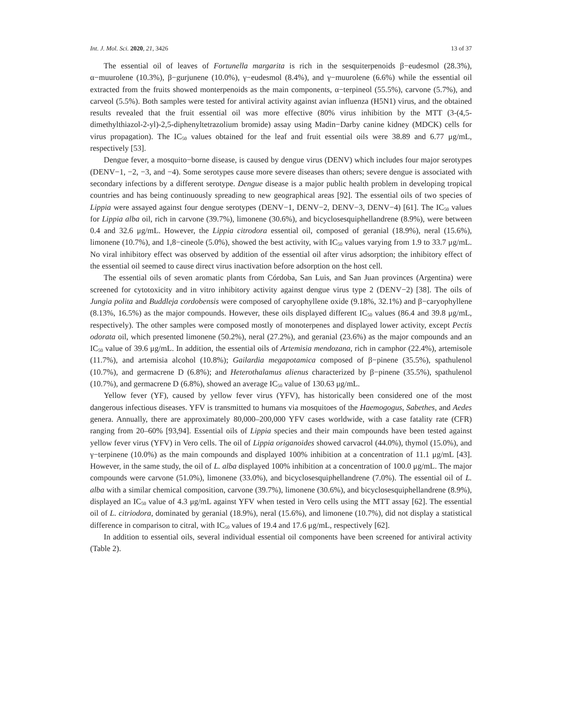Int. J. Mol. Sci. 2020, 21, 3426 13 of 37
The essential oil of leaves of Fortunella margarita is rich in the sesquiterpenoids β−eudesmol (28.3%), α−muurolene (10.3%), β−gurjunene (10.0%), γ−eudesmol (8.4%), and γ−muurolene (6.6%) while the essential oil extracted from the fruits showed monterpenoids as the main components, α−terpineol (55.5%), carvone (5.7%), and carveol (5.5%). Both samples were tested for antiviral activity against avian influenza (H5N1) virus, and the obtained results revealed that the fruit essential oil was more effective (80% virus inhibition by the MTT (3-(4,5-dimethylthiazol-2-yl)-2,5-diphenyltetrazolium bromide) assay using Madin−Darby canine kidney (MDCK) cells for virus propagation). The IC<sub>50</sub> values obtained for the leaf and fruit essential oils were 38.89 and 6.77 μg/mL, respectively [53].
Dengue fever, a mosquito−borne disease, is caused by dengue virus (DENV) which includes four major serotypes (DENV−1, −2, −3, and −4). Some serotypes cause more severe diseases than others; severe dengue is associated with secondary infections by a different serotype. Dengue disease is a major public health problem in developing tropical countries and has being continuously spreading to new geographical areas [92]. The essential oils of two species of Lippia were assayed against four dengue serotypes (DENV−1, DENV−2, DENV−3, DENV−4) [61]. The IC<sub>50</sub> values for Lippia alba oil, rich in carvone (39.7%), limonene (30.6%), and bicyclosesquiphellandrene (8.9%), were between 0.4 and 32.6 μg/mL. However, the Lippia citrodora essential oil, composed of geranial (18.9%), neral (15.6%), limonene (10.7%), and 1,8−cineole (5.0%), showed the best activity, with IC<sub>50</sub> values varying from 1.9 to 33.7 μg/mL. No viral inhibitory effect was observed by addition of the essential oil after virus adsorption; the inhibitory effect of the essential oil seemed to cause direct virus inactivation before adsorption on the host cell.
The essential oils of seven aromatic plants from Córdoba, San Luis, and San Juan provinces (Argentina) were screened for cytotoxicity and in vitro inhibitory activity against dengue virus type 2 (DENV−2) [38]. The oils of Jungia polita and Buddleja cordobensis were composed of caryophyllene oxide (9.18%, 32.1%) and β−caryophyllene (8.13%, 16.5%) as the major compounds. However, these oils displayed different IC<sub>50</sub> values (86.4 and 39.8 μg/mL, respectively). The other samples were composed mostly of monoterpenes and displayed lower activity, except Pectis odorata oil, which presented limonene (50.2%), neral (27.2%), and geranial (23.6%) as the major compounds and an IC<sub>50</sub> value of 39.6 μg/mL. In addition, the essential oils of Artemisia mendozana, rich in camphor (22.4%), artemisole (11.7%), and artemisia alcohol (10.8%); Gailardia megapotamica composed of β−pinene (35.5%), spathulenol (10.7%), and germacrene D (6.8%); and Heterothalamus alienus characterized by β−pinene (35.5%), spathulenol (10.7%), and germacrene D (6.8%), showed an average IC<sub>50</sub> value of 130.63 μg/mL.
Yellow fever (YF), caused by yellow fever virus (YFV), has historically been considered one of the most dangerous infectious diseases. YFV is transmitted to humans via mosquitoes of the Haemogogus, Sabethes, and Aedes genera. Annually, there are approximately 80,000–200,000 YFV cases worldwide, with a case fatality rate (CFR) ranging from 20–60% [93,94]. Essential oils of Lippia species and their main compounds have been tested against yellow fever virus (YFV) in Vero cells. The oil of Lippia origanoides showed carvacrol (44.0%), thymol (15.0%), and γ−terpinene (10.0%) as the main compounds and displayed 100% inhibition at a concentration of 11.1 μg/mL [43]. However, in the same study, the oil of L. alba displayed 100% inhibition at a concentration of 100.0 μg/mL. The major compounds were carvone (51.0%), limonene (33.0%), and bicyclosesquiphellandrene (7.0%). The essential oil of L. alba with a similar chemical composition, carvone (39.7%), limonene (30.6%), and bicyclosesquiphellandrene (8.9%), displayed an IC<sub>50</sub> value of 4.3 μg/mL against YFV when tested in Vero cells using the MTT assay [62]. The essential oil of L. citriodora, dominated by geranial (18.9%), neral (15.6%), and limonene (10.7%), did not display a statistical difference in comparison to citral, with IC<sub>50</sub> values of 19.4 and 17.6 μg/mL, respectively [62].
In addition to essential oils, several individual essential oil components have been screened for antiviral activity (Table 2).